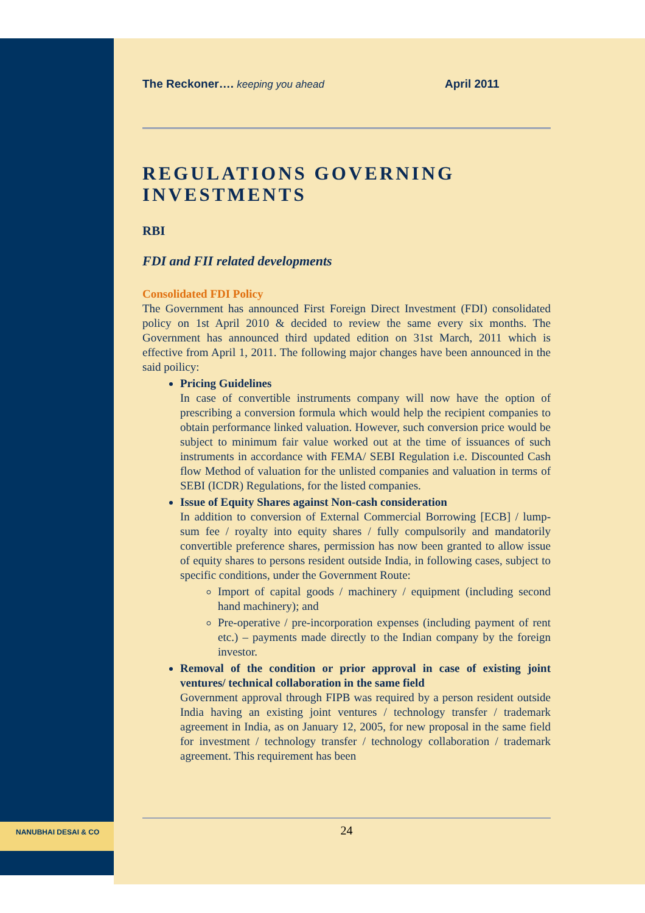NANUBHAI DESAI & CO
The Reckoner…. keeping you ahead April 2011
REGULATIONS GOVERNING INVESTMENTS
RBI
FDI and FII related developments
Consolidated FDI Policy
The Government has announced First Foreign Direct Investment (FDI) consolidated policy on 1st April 2010 & decided to review the same every six months. The Government has announced third updated edition on 31st March, 2011 which is effective from April 1, 2011. The following major changes have been announced in the said poilicy:
Pricing Guidelines
In case of convertible instruments company will now have the option of prescribing a conversion formula which would help the recipient companies to obtain performance linked valuation. However, such conversion price would be subject to minimum fair value worked out at the time of issuances of such instruments in accordance with FEMA/ SEBI Regulation i.e. Discounted Cash flow Method of valuation for the unlisted companies and valuation in terms of SEBI (ICDR) Regulations, for the listed companies.
Issue of Equity Shares against Non-cash consideration
In addition to conversion of External Commercial Borrowing [ECB] / lump-sum fee / royalty into equity shares / fully compulsorily and mandatorily convertible preference shares, permission has now been granted to allow issue of equity shares to persons resident outside India, in following cases, subject to specific conditions, under the Government Route:
Import of capital goods / machinery / equipment (including second hand machinery); and
Pre-operative / pre-incorporation expenses (including payment of rent etc.) – payments made directly to the Indian company by the foreign investor.
Removal of the condition or prior approval in case of existing joint ventures/ technical collaboration in the same field
Government approval through FIPB was required by a person resident outside India having an existing joint ventures / technology transfer / trademark agreement in India, as on January 12, 2005, for new proposal in the same field for investment / technology transfer / technology collaboration / trademark agreement. This requirement has been
24